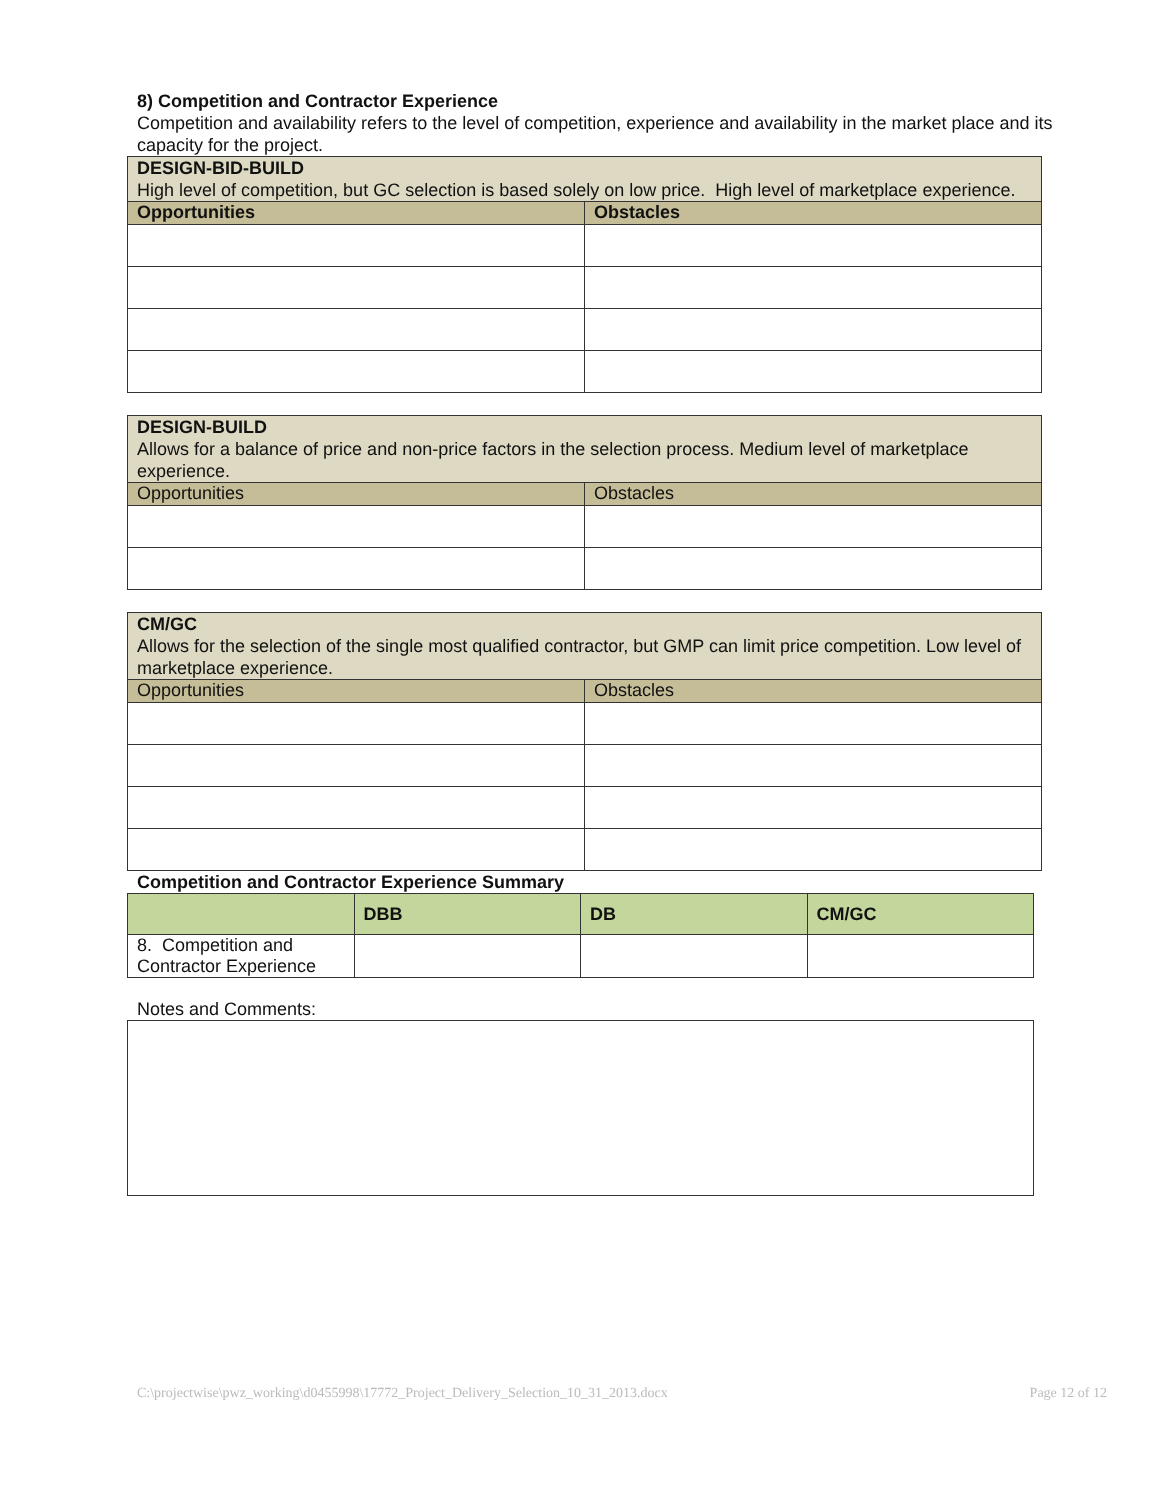8) Competition and Contractor Experience
Competition and availability refers to the level of competition, experience and availability in the market place and its capacity for the project.
| DESIGN-BID-BUILD High level of competition, but GC selection is based solely on low price. High level of marketplace experience. | |
| Opportunities | Obstacles |
| DESIGN-BUILD Allows for a balance of price and non-price factors in the selection process. Medium level of marketplace experience. | |
| Opportunities | Obstacles |
| CM/GC Allows for the selection of the single most qualified contractor, but GMP can limit price competition. Low level of marketplace experience. | |
| Opportunities | Obstacles |
Competition and Contractor Experience Summary
| | DBB | DB | CM/GC |
| --- | --- | --- | --- |
| 8. Competition and Contractor Experience | | | |
Notes and Comments:
C:\projectwise\pwz_working\d0455998\17772_Project_Delivery_Selection_10_31_2013.docx Page 12 of 12